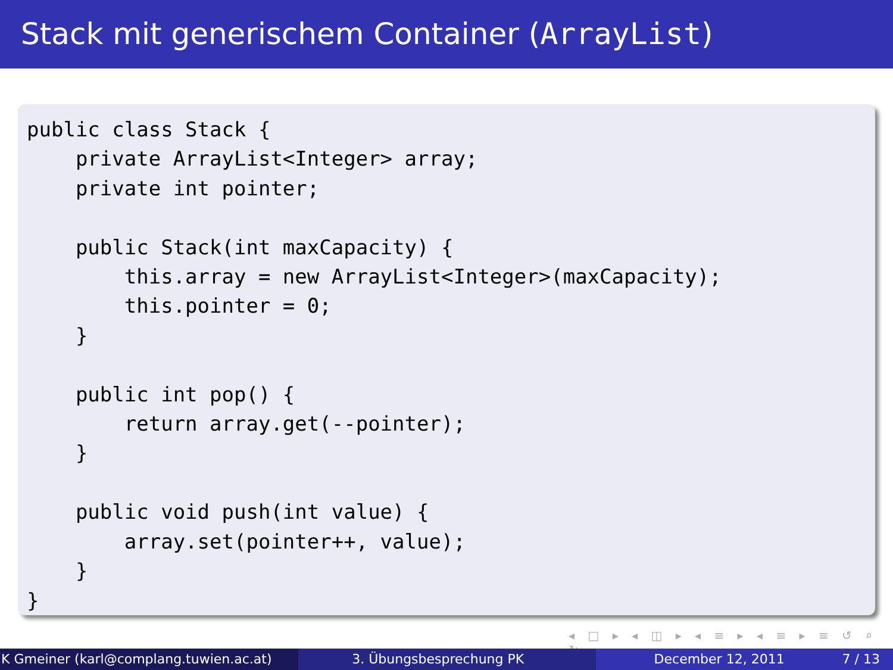Stack mit generischem Container (ArrayList)
public class Stack {
    private ArrayList<Integer> array;
    private int pointer;

    public Stack(int maxCapacity) {
        this.array = new ArrayList<Integer>(maxCapacity);
        this.pointer = 0;
    }

    public int pop() {
        return array.get(--pointer);
    }

    public void push(int value) {
        array.set(pointer++, value);
    }
}
◂ □ ▸ ◂ ◫ ▸ ◂ ≡ ▸ ◂ ≡ ▸ ≡ ↺ ⌕ ↻
K Gmeiner (karl@complang.tuwien.ac.at)
3. Übungsbesprechung PK December 12, 2011 7 / 13